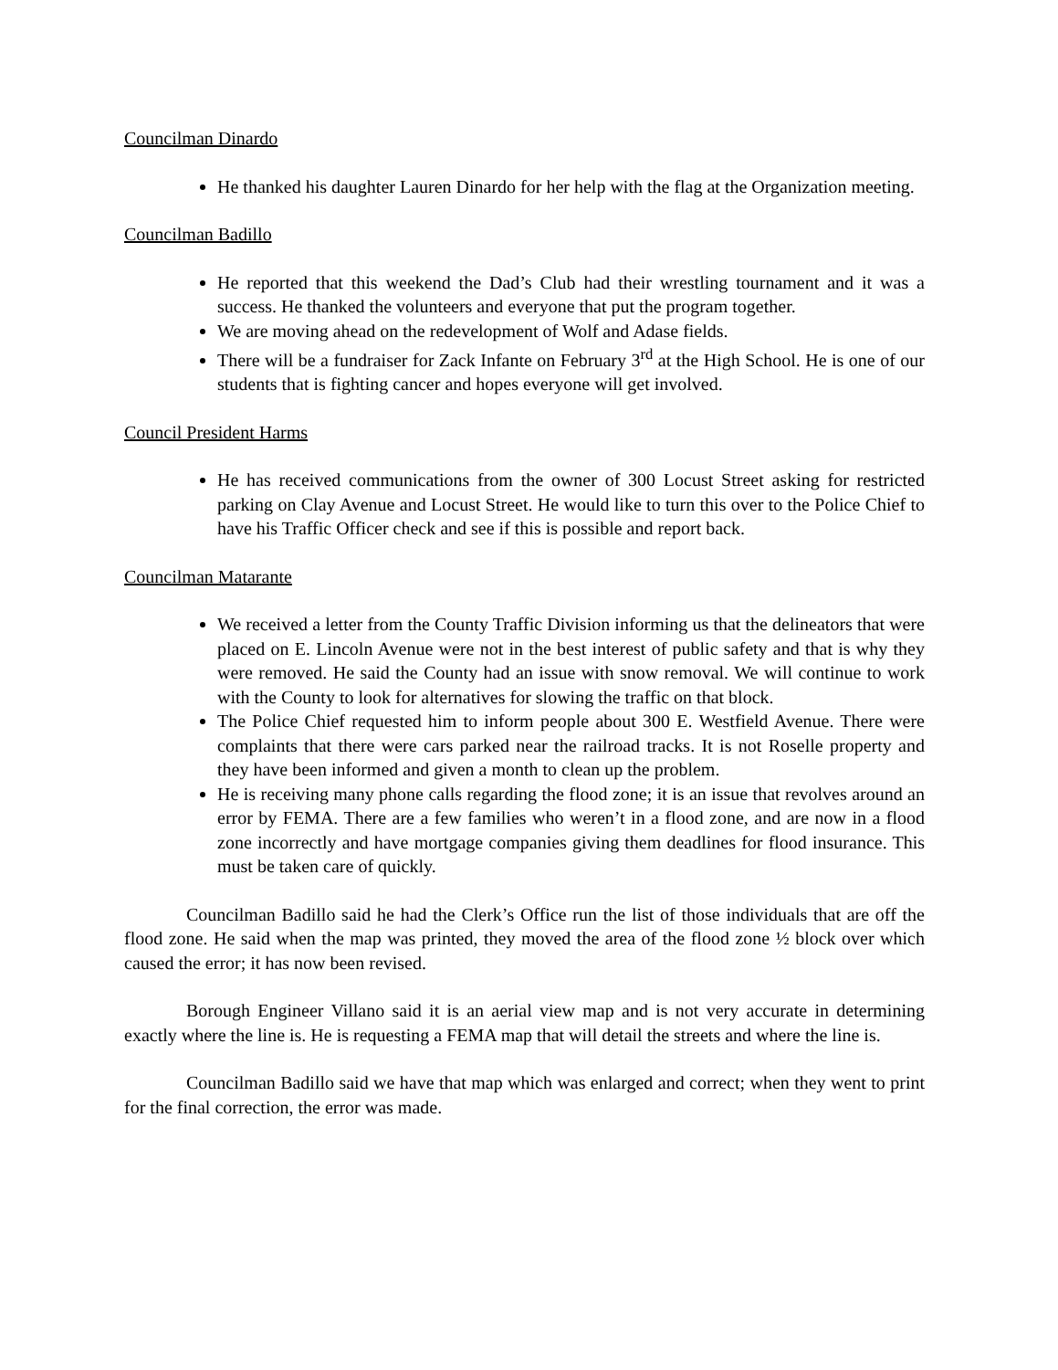Councilman Dinardo
He thanked his daughter Lauren Dinardo for her help with the flag at the Organization meeting.
Councilman Badillo
He reported that this weekend the Dad’s Club had their wrestling tournament and it was a success. He thanked the volunteers and everyone that put the program together.
We are moving ahead on the redevelopment of Wolf and Adase fields.
There will be a fundraiser for Zack Infante on February 3<sup>rd</sup> at the High School. He is one of our students that is fighting cancer and hopes everyone will get involved.
Council President Harms
He has received communications from the owner of 300 Locust Street asking for restricted parking on Clay Avenue and Locust Street. He would like to turn this over to the Police Chief to have his Traffic Officer check and see if this is possible and report back.
Councilman Matarante
We received a letter from the County Traffic Division informing us that the delineators that were placed on E. Lincoln Avenue were not in the best interest of public safety and that is why they were removed. He said the County had an issue with snow removal. We will continue to work with the County to look for alternatives for slowing the traffic on that block.
The Police Chief requested him to inform people about 300 E. Westfield Avenue. There were complaints that there were cars parked near the railroad tracks. It is not Roselle property and they have been informed and given a month to clean up the problem.
He is receiving many phone calls regarding the flood zone; it is an issue that revolves around an error by FEMA. There are a few families who weren’t in a flood zone, and are now in a flood zone incorrectly and have mortgage companies giving them deadlines for flood insurance. This must be taken care of quickly.
Councilman Badillo said he had the Clerk’s Office run the list of those individuals that are off the flood zone. He said when the map was printed, they moved the area of the flood zone ½ block over which caused the error; it has now been revised.
Borough Engineer Villano said it is an aerial view map and is not very accurate in determining exactly where the line is. He is requesting a FEMA map that will detail the streets and where the line is.
Councilman Badillo said we have that map which was enlarged and correct; when they went to print for the final correction, the error was made.